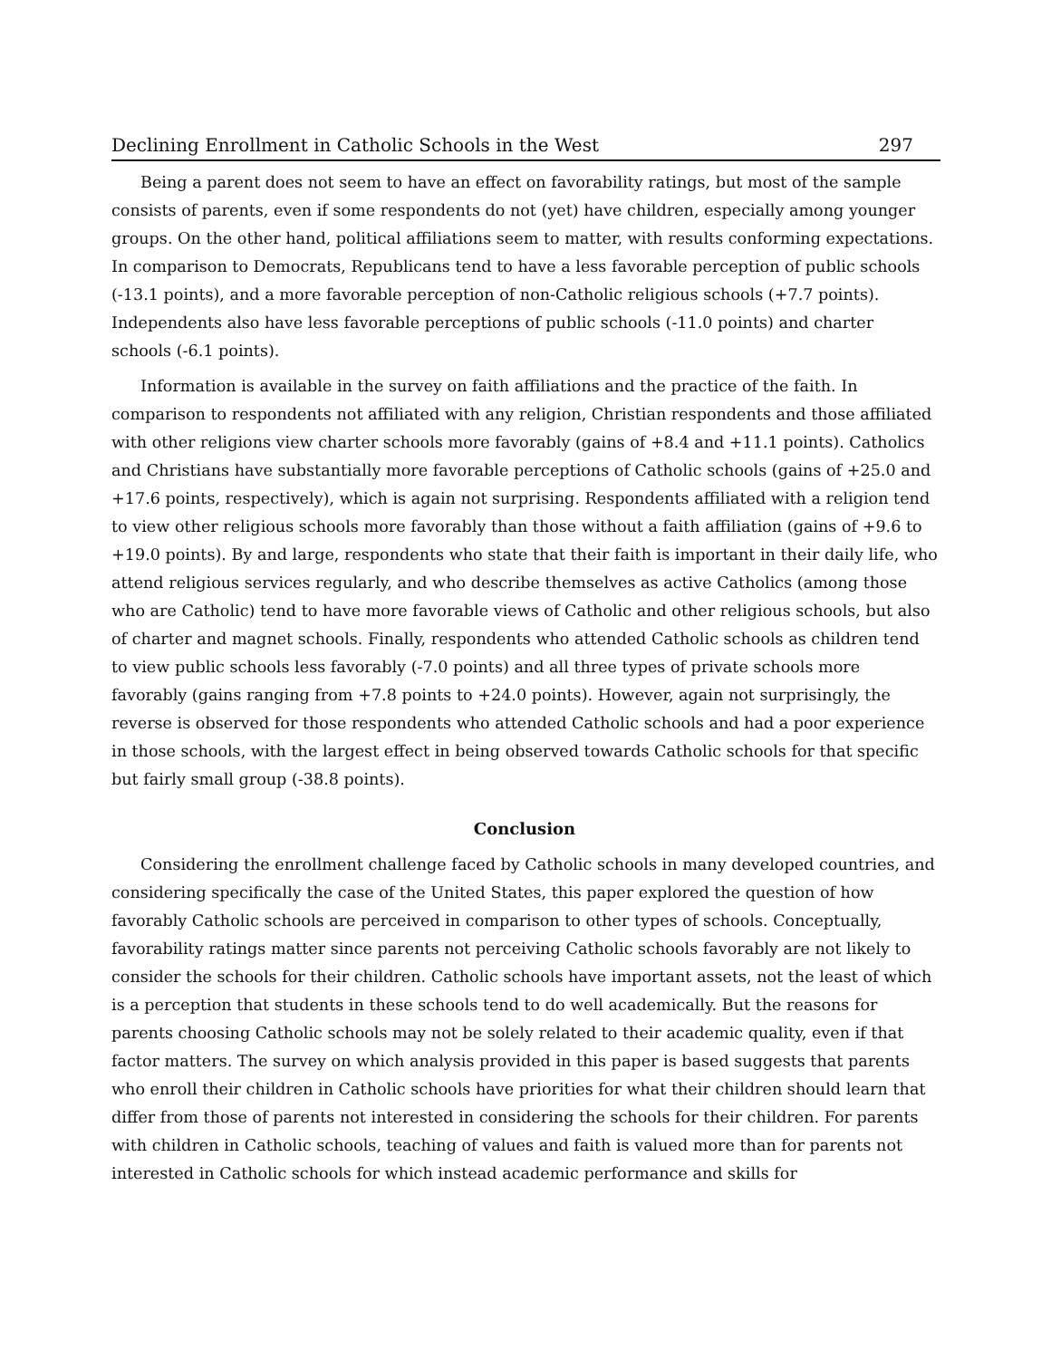Declining Enrollment in Catholic Schools in the West 297
Being a parent does not seem to have an effect on favorability ratings, but most of the sample consists of parents, even if some respondents do not (yet) have children, especially among younger groups. On the other hand, political affiliations seem to matter, with results conforming expectations. In comparison to Democrats, Republicans tend to have a less favorable perception of public schools (-13.1 points), and a more favorable perception of non-Catholic religious schools (+7.7 points). Independents also have less favorable perceptions of public schools (-11.0 points) and charter schools (-6.1 points).
Information is available in the survey on faith affiliations and the practice of the faith. In comparison to respondents not affiliated with any religion, Christian respondents and those affiliated with other religions view charter schools more favorably (gains of +8.4 and +11.1 points). Catholics and Christians have substantially more favorable perceptions of Catholic schools (gains of +25.0 and +17.6 points, respectively), which is again not surprising. Respondents affiliated with a religion tend to view other religious schools more favorably than those without a faith affiliation (gains of +9.6 to +19.0 points). By and large, respondents who state that their faith is important in their daily life, who attend religious services regularly, and who describe themselves as active Catholics (among those who are Catholic) tend to have more favorable views of Catholic and other religious schools, but also of charter and magnet schools. Finally, respondents who attended Catholic schools as children tend to view public schools less favorably (-7.0 points) and all three types of private schools more favorably (gains ranging from +7.8 points to +24.0 points). However, again not surprisingly, the reverse is observed for those respondents who attended Catholic schools and had a poor experience in those schools, with the largest effect in being observed towards Catholic schools for that specific but fairly small group (-38.8 points).
Conclusion
Considering the enrollment challenge faced by Catholic schools in many developed countries, and considering specifically the case of the United States, this paper explored the question of how favorably Catholic schools are perceived in comparison to other types of schools. Conceptually, favorability ratings matter since parents not perceiving Catholic schools favorably are not likely to consider the schools for their children. Catholic schools have important assets, not the least of which is a perception that students in these schools tend to do well academically. But the reasons for parents choosing Catholic schools may not be solely related to their academic quality, even if that factor matters. The survey on which analysis provided in this paper is based suggests that parents who enroll their children in Catholic schools have priorities for what their children should learn that differ from those of parents not interested in considering the schools for their children. For parents with children in Catholic schools, teaching of values and faith is valued more than for parents not interested in Catholic schools for which instead academic performance and skills for